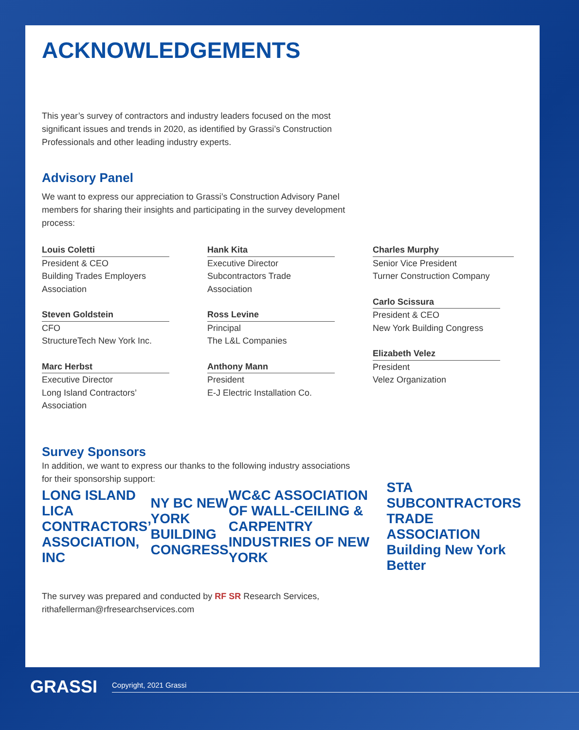ACKNOWLEDGEMENTS
This year’s survey of contractors and industry leaders focused on the most significant issues and trends in 2020, as identified by Grassi’s Construction Professionals and other leading industry experts.
Advisory Panel
We want to express our appreciation to Grassi’s Construction Advisory Panel members for sharing their insights and participating in the survey development process:
Louis Coletti
President & CEO
Building Trades Employers Association
Steven Goldstein
CFO
StructureTech New York Inc.
Marc Herbst
Executive Director
Long Island Contractors’ Association
Hank Kita
Executive Director
Subcontractors Trade Association
Ross Levine
Principal
The L&L Companies
Anthony Mann
President
E-J Electric Installation Co.
Charles Murphy
Senior Vice President
Turner Construction Company
Carlo Scissura
President & CEO
New York Building Congress
Elizabeth Velez
President
Velez Organization
Survey Sponsors
In addition, we want to express our thanks to the following industry associations for their sponsorship support:
LONG ISLAND LICA CONTRACTORS’ ASSOCIATION, INC
NY BC NEW YORK BUILDING CONGRESS
WC&C ASSOCIATION OF WALL-CEILING & CARPENTRY INDUSTRIES OF NEW YORK
STA SUBCONTRACTORS TRADE ASSOCIATION Building New York Better
The survey was prepared and conducted by RF SR Research Services, rithafellerman@rfresearchservices.com
GRASSI
Copyright, 2021 Grassi